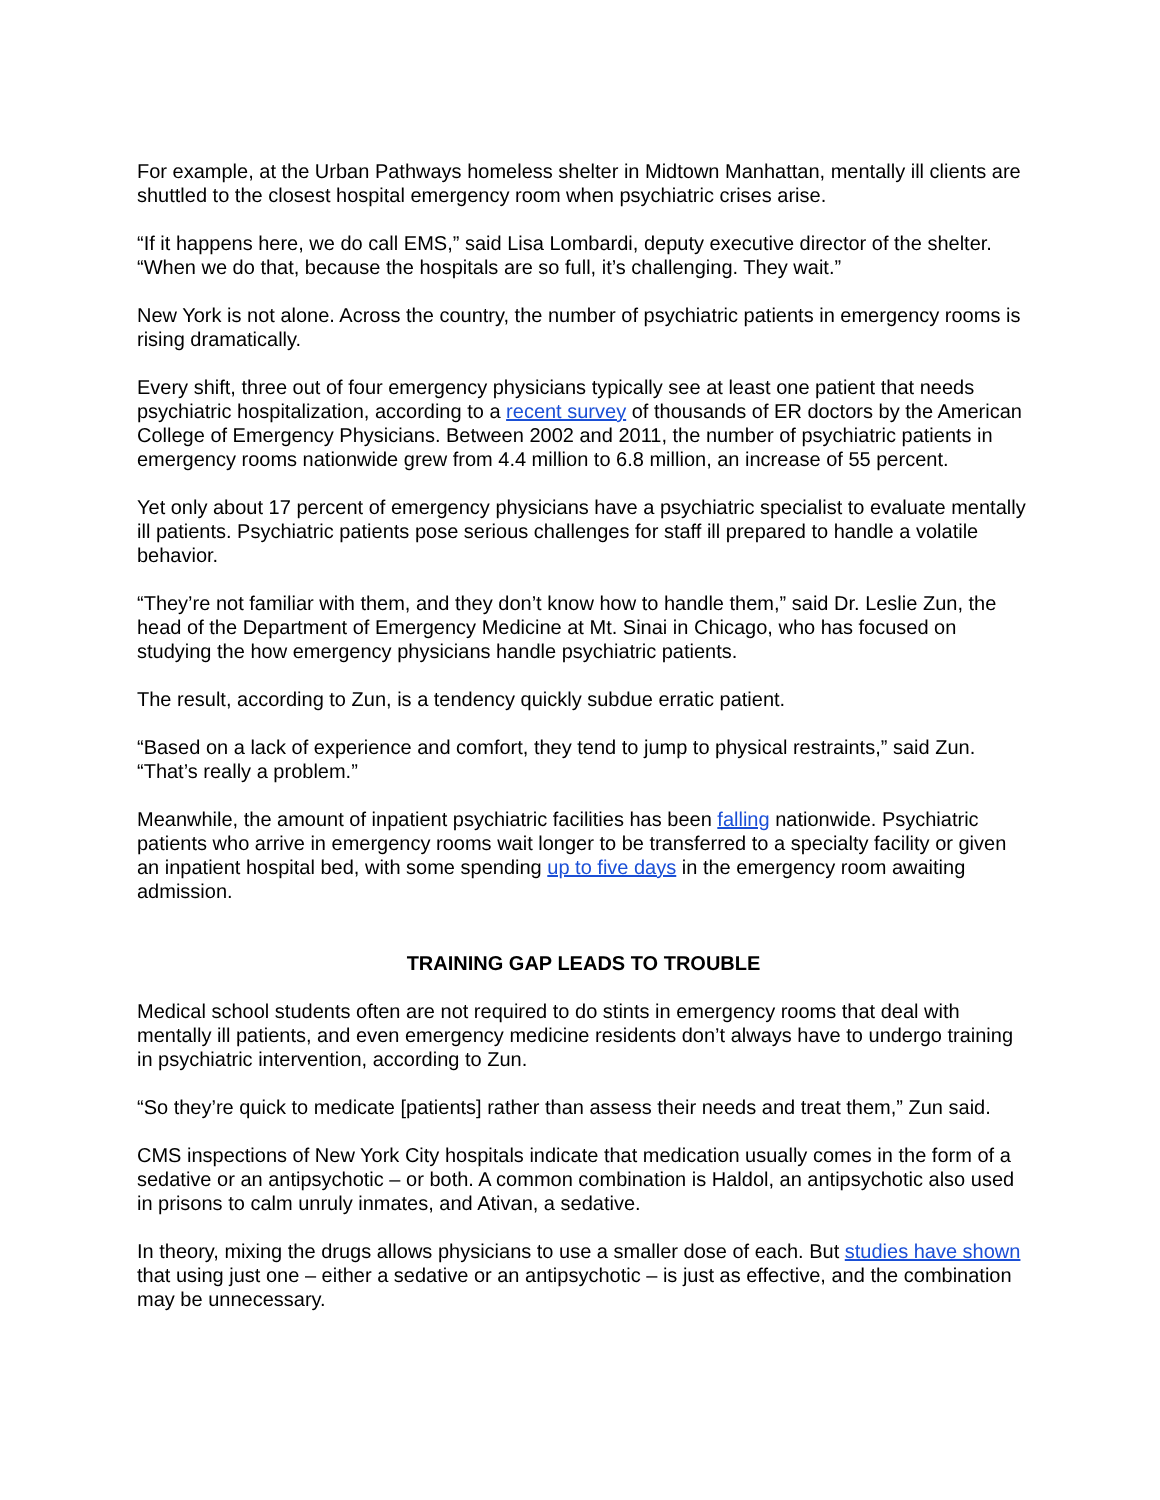For example, at the Urban Pathways homeless shelter in Midtown Manhattan, mentally ill clients are shuttled to the closest hospital emergency room when psychiatric crises arise.
“If it happens here, we do call EMS,” said Lisa Lombardi, deputy executive director of the shelter. “When we do that, because the hospitals are so full, it’s challenging. They wait.”
New York is not alone. Across the country, the number of psychiatric patients in emergency rooms is rising dramatically.
Every shift, three out of four emergency physicians typically see at least one patient that needs psychiatric hospitalization, according to a recent survey of thousands of ER doctors by the American College of Emergency Physicians. Between 2002 and 2011, the number of psychiatric patients in emergency rooms nationwide grew from 4.4 million to 6.8 million, an increase of 55 percent.
Yet only about 17 percent of emergency physicians have a psychiatric specialist to evaluate mentally ill patients. Psychiatric patients pose serious challenges for staff ill prepared to handle a volatile behavior.
“They’re not familiar with them, and they don’t know how to handle them,” said Dr. Leslie Zun, the head of the Department of Emergency Medicine at Mt. Sinai in Chicago, who has focused on studying the how emergency physicians handle psychiatric patients.
The result, according to Zun, is a tendency quickly subdue erratic patient.
“Based on a lack of experience and comfort, they tend to jump to physical restraints,” said Zun. “That’s really a problem.”
Meanwhile, the amount of inpatient psychiatric facilities has been falling nationwide. Psychiatric patients who arrive in emergency rooms wait longer to be transferred to a specialty facility or given an inpatient hospital bed, with some spending up to five days in the emergency room awaiting admission.
TRAINING GAP LEADS TO TROUBLE
Medical school students often are not required to do stints in emergency rooms that deal with mentally ill patients, and even emergency medicine residents don’t always have to undergo training in psychiatric intervention, according to Zun.
“So they’re quick to medicate [patients] rather than assess their needs and treat them,” Zun said.
CMS inspections of New York City hospitals indicate that medication usually comes in the form of a sedative or an antipsychotic – or both. A common combination is Haldol, an antipsychotic also used in prisons to calm unruly inmates, and Ativan, a sedative.
In theory, mixing the drugs allows physicians to use a smaller dose of each. But studies have shown that using just one – either a sedative or an antipsychotic – is just as effective, and the combination may be unnecessary.